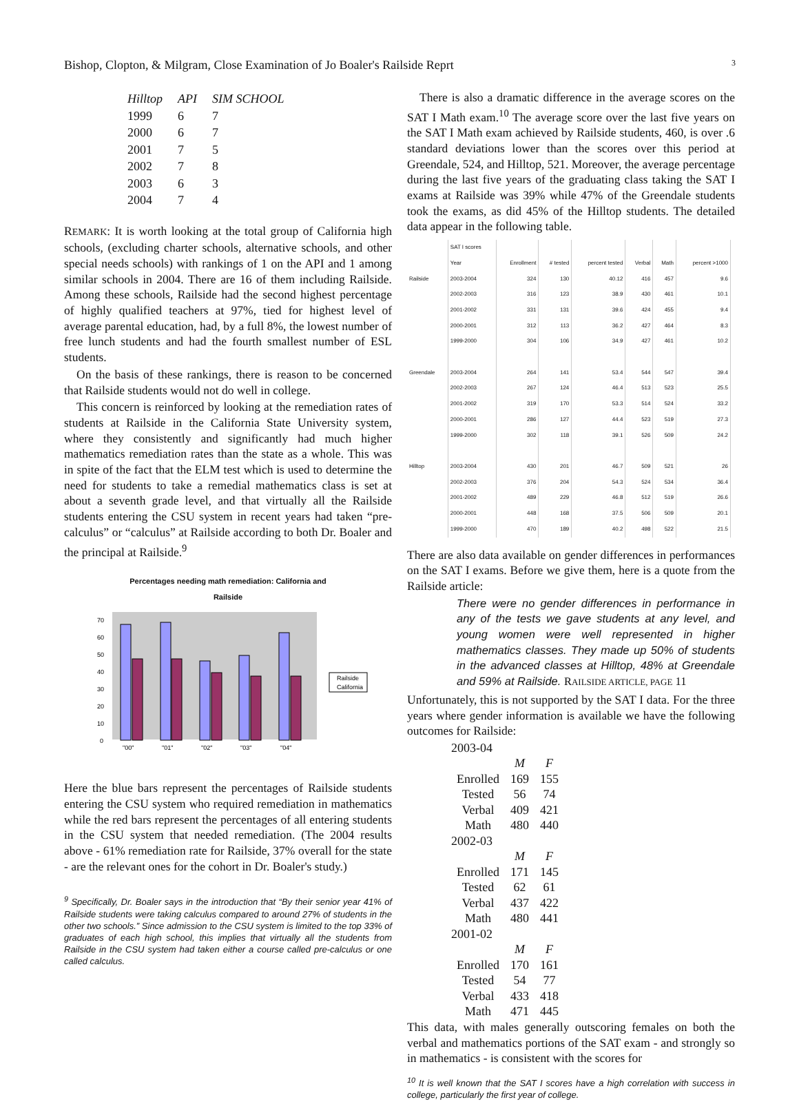Bishop, Clopton, & Milgram, Close Examination of Jo Boaler's Railside Reprt 3
| Hilltop | API | SIM SCHOOL |
| 1999 | 6 | 7 |
| 2000 | 6 | 7 |
| 2001 | 7 | 5 |
| 2002 | 7 | 8 |
| 2003 | 6 | 3 |
| 2004 | 7 | 4 |
REMARK: It is worth looking at the total group of California high schools, (excluding charter schools, alternative schools, and other special needs schools) with rankings of 1 on the API and 1 among similar schools in 2004. There are 16 of them including Railside. Among these schools, Railside had the second highest percentage of highly qualified teachers at 97%, tied for highest level of average parental education, had, by a full 8%, the lowest number of free lunch students and had the fourth smallest number of ESL students.
On the basis of these rankings, there is reason to be concerned that Railside students would not do well in college.
This concern is reinforced by looking at the remediation rates of students at Railside in the California State University system, where they consistently and significantly had much higher mathematics remediation rates than the state as a whole. This was in spite of the fact that the ELM test which is used to determine the need for students to take a remedial mathematics class is set at about a seventh grade level, and that virtually all the Railside students entering the CSU system in recent years had taken “pre-calculus” or “calculus” at Railside according to both Dr. Boaler and the principal at Railside.<sup>9</sup>
Percentages needing math remediation: California and
Railside
70
60
50
40
30
20
10
0
"00"
"01"
"02"
"03"
"04"
Railside
California
Here the blue bars represent the percentages of Railside students entering the CSU system who required remediation in mathematics while the red bars represent the percentages of all entering students in the CSU system that needed remediation. (The 2004 results above - 61% remediation rate for Railside, 37% overall for the state - are the relevant ones for the cohort in Dr. Boaler's study.)
<sup>9</sup> Specifically, Dr. Boaler says in the introduction that “By their senior year 41% of Railside students were taking calculus compared to around 27% of students in the other two schools.” Since admission to the CSU system is limited to the top 33% of graduates of each high school, this implies that virtually all the students from Railside in the CSU system had taken either a course called pre-calculus or one called calculus.
There is also a dramatic difference in the average scores on the SAT I Math exam.<sup>10</sup> The average score over the last five years on the SAT I Math exam achieved by Railside students, 460, is over .6 standard deviations lower than the scores over this period at Greendale, 524, and Hilltop, 521. Moreover, the average percentage during the last five years of the graduating class taking the SAT I exams at Railside was 39% while 47% of the Greendale students took the exams, as did 45% of the Hilltop students. The detailed data appear in the following table.
| | SAT I scores | | | | | | |
| | Year | Enrollment | # tested | percent tested | Verbal | Math | percent >1000 |
| Railside | 2003-2004 | 324 | 130 | 40.12 | 416 | 457 | 9.6 |
| | 2002-2003 | 316 | 123 | 38.9 | 430 | 461 | 10.1 |
| | 2001-2002 | 331 | 131 | 39.6 | 424 | 455 | 9.4 |
| | 2000-2001 | 312 | 113 | 36.2 | 427 | 464 | 8.3 |
| | 1999-2000 | 304 | 106 | 34.9 | 427 | 461 | 10.2 |
| Greendale | 2003-2004 | 264 | 141 | 53.4 | 544 | 547 | 39.4 |
| | 2002-2003 | 267 | 124 | 46.4 | 513 | 523 | 25.5 |
| | 2001-2002 | 319 | 170 | 53.3 | 514 | 524 | 33.2 |
| | 2000-2001 | 286 | 127 | 44.4 | 523 | 519 | 27.3 |
| | 1999-2000 | 302 | 118 | 39.1 | 526 | 509 | 24.2 |
| Hilltop | 2003-2004 | 430 | 201 | 46.7 | 509 | 521 | 26 |
| | 2002-2003 | 376 | 204 | 54.3 | 524 | 534 | 36.4 |
| | 2001-2002 | 489 | 229 | 46.8 | 512 | 519 | 26.6 |
| | 2000-2001 | 448 | 168 | 37.5 | 506 | 509 | 20.1 |
| | 1999-2000 | 470 | 189 | 40.2 | 498 | 522 | 21.5 |
There are also data available on gender differences in performances on the SAT I exams. Before we give them, here is a quote from the Railside article:
There were no gender differences in performance in any of the tests we gave students at any level, and young women were well represented in higher mathematics classes. They made up 50% of students in the advanced classes at Hilltop, 48% at Greendale and 59% at Railside. RAILSIDE ARTICLE, PAGE 11
Unfortunately, this is not supported by the SAT I data. For the three years where gender information is available we have the following outcomes for Railside:
| 2003-04 | | |
| | M | F |
| Enrolled | 169 | 155 |
| Tested | 56 | 74 |
| Verbal | 409 | 421 |
| Math | 480 | 440 |
| 2002-03 | | |
| | M | F |
| Enrolled | 171 | 145 |
| Tested | 62 | 61 |
| Verbal | 437 | 422 |
| Math | 480 | 441 |
| 2001-02 | | |
| | M | F |
| Enrolled | 170 | 161 |
| Tested | 54 | 77 |
| Verbal | 433 | 418 |
| Math | 471 | 445 |
This data, with males generally outscoring females on both the verbal and mathematics portions of the SAT exam - and strongly so in mathematics - is consistent with the scores for
<sup>10</sup> It is well known that the SAT I scores have a high correlation with success in college, particularly the first year of college.